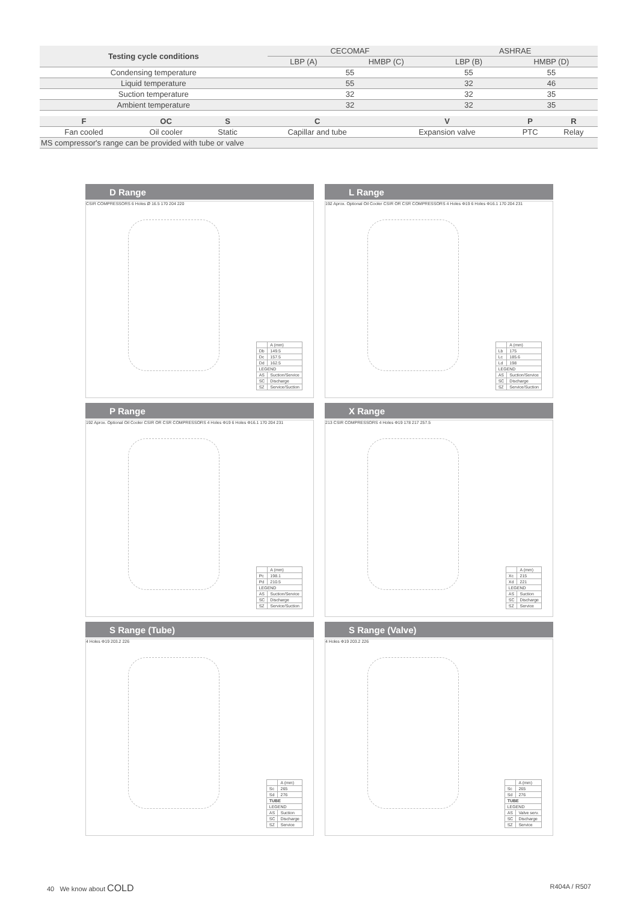| Testing cycle conditions | CECOMAF | | ASHRAE | |
| --- | --- | --- | --- | --- |
| | LBP (A) | HMBP (C) | LBP (B) | HMBP (D) |
| Condensing temperature | 55 | | 55 | 55 |
| Liquid temperature | 55 | | 32 | 46 |
| Suction temperature | 32 | | 32 | 35 |
| Ambient temperature | 32 | | 32 | 35 |
| F | OC | S | C | V | P | R |
| --- | --- | --- | --- | --- | --- | --- |
| Fan cooled | Oil cooler | Static | Capillar and tube | Expansion valve | PTC | Relay |
| MS compressor's range can be provided with tube or valve | | | | | | |
D Range
CSIR COMPRESSORS 6 Holes Ø 16.5 170 204 220
| | A (mm) |
| Db | 149.5 |
| Dc | 157.5 |
| Dd | 162.5 |
| LEGEND | |
| AS | Suction/Service |
| SC | Discharge |
| SZ | Service/Suction |
L Range
192 Aprox. Optional Oil Cooler CSIR OR CSR COMPRESSORS 4 Holes Φ19 6 Holes Φ16.1 170 204 231
| | A (mm) |
| Lb | 175 |
| Lc | 185.6 |
| Ld | 198 |
| LEGEND | |
| AS | Suction/Service |
| SC | Discharge |
| SZ | Service/Suction |
P Range
192 Aprox. Optional Oil Cooler CSIR OR CSR COMPRESSORS 4 Holes Φ19 6 Holes Φ16.1 170 204 231
| | A (mm) |
| Pc | 198.1 |
| Pd | 210.5 |
| LEGEND | |
| AS | Suction/Service |
| SC | Discharge |
| SZ | Service/Suction |
X Range
213 CSIR COMPRESSORS 4 Holes Φ19 178 217 257.5
| | A (mm) |
| Xc | 215 |
| Xd | 221 |
| LEGEND | |
| AS | Suction |
| SC | Discharge |
| SZ | Service |
S Range (Tube)
4 Holes Φ19 203.2 226
| | A (mm) |
| Sc | 265 |
| Sd | 276 |
| TUBE | |
| LEGEND | |
| AS | Suction |
| SC | Discharge |
| SZ | Service |
S Range (Valve)
4 Holes Φ19 203.2 226
| | A (mm) |
| Sc | 265 |
| Sd | 276 |
| TUBE | |
| LEGEND | |
| AS | Valve serv. |
| SC | Discharge |
| SZ | Service |
40 We know about COLD R404A / R507